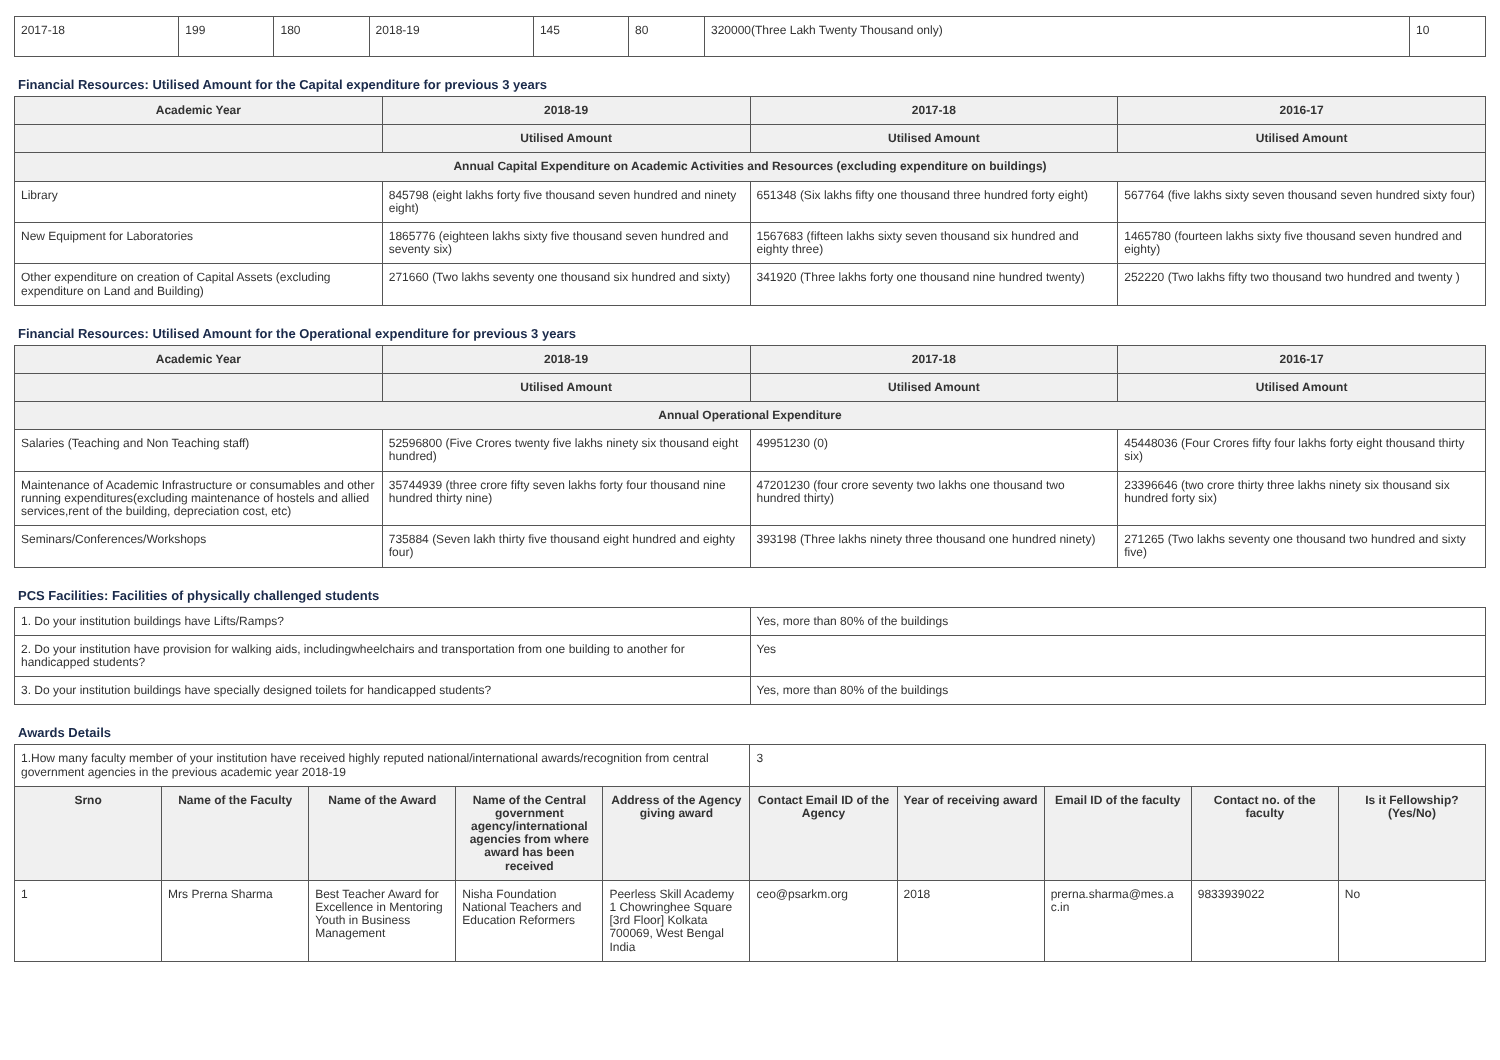| 2017-18 | 199 | 180 | 2018-19 | 145 | 80 | 320000(Three Lakh Twenty Thousand only) | 10 |
Financial Resources: Utilised Amount for the Capital expenditure for previous 3 years
| Academic Year | 2018-19 | 2017-18 | 2016-17 |
| --- | --- | --- | --- |
| | Utilised Amount | Utilised Amount | Utilised Amount |
| Annual Capital Expenditure on Academic Activities and Resources (excluding expenditure on buildings) | | | |
| Library | 845798 (eight lakhs forty five thousand seven hundred and ninety eight) | 651348 (Six lakhs fifty one thousand three hundred forty eight) | 567764 (five lakhs sixty seven thousand seven hundred sixty four) |
| New Equipment for Laboratories | 1865776 (eighteen lakhs sixty five thousand seven hundred and seventy six) | 1567683 (fifteen lakhs sixty seven thousand six hundred and eighty three) | 1465780 (fourteen lakhs sixty five thousand seven hundred and eighty) |
| Other expenditure on creation of Capital Assets (excluding expenditure on Land and Building) | 271660 (Two lakhs seventy one thousand six hundred and sixty) | 341920 (Three lakhs forty one thousand nine hundred twenty) | 252220 (Two lakhs fifty two thousand two hundred and twenty ) |
Financial Resources: Utilised Amount for the Operational expenditure for previous 3 years
| Academic Year | 2018-19 | 2017-18 | 2016-17 |
| --- | --- | --- | --- |
| | Utilised Amount | Utilised Amount | Utilised Amount |
| Annual Operational Expenditure | | | |
| Salaries (Teaching and Non Teaching staff) | 52596800 (Five Crores twenty five lakhs ninety six thousand eight hundred) | 49951230 (0) | 45448036 (Four Crores fifty four lakhs forty eight thousand thirty six) |
| Maintenance of Academic Infrastructure or consumables and other running expenditures(excluding maintenance of hostels and allied services,rent of the building, depreciation cost, etc) | 35744939 (three crore fifty seven lakhs forty four thousand nine hundred thirty nine) | 47201230 (four crore seventy two lakhs one thousand two hundred thirty) | 23396646 (two crore thirty three lakhs ninety six thousand six hundred forty six) |
| Seminars/Conferences/Workshops | 735884 (Seven lakh thirty five thousand eight hundred and eighty four) | 393198 (Three lakhs ninety three thousand one hundred ninety) | 271265 (Two lakhs seventy one thousand two hundred and sixty five) |
PCS Facilities: Facilities of physically challenged students
| 1. Do your institution buildings have Lifts/Ramps? | Yes, more than 80% of the buildings |
| 2. Do your institution have provision for walking aids, includingwheelchairs and transportation from one building to another for handicapped students? | Yes |
| 3. Do your institution buildings have specially designed toilets for handicapped students? | Yes, more than 80% of the buildings |
Awards Details
| 1.How many faculty member of your institution have received highly reputed national/international awards/recognition from central government agencies in the previous academic year 2018-19 | | | | | 3 | | | | |
| Srno | Name of the Faculty | Name of the Award | Name of the Central government agency/international agencies from where award has been received | Address of the Agency giving award | Contact Email ID of the Agency | Year of receiving award | Email ID of the faculty | Contact no. of the faculty | Is it Fellowship?(Yes/No) |
| 1 | Mrs Prerna Sharma | Best Teacher Award for Excellence in Mentoring Youth in Business Management | Nisha Foundation National Teachers and Education Reformers | Peerless Skill Academy 1 Chowringhee Square [3rd Floor] Kolkata 700069, West Bengal India | ceo@psarkm.org | 2018 | prerna.sharma@mes.a c.in | 9833939022 | No |